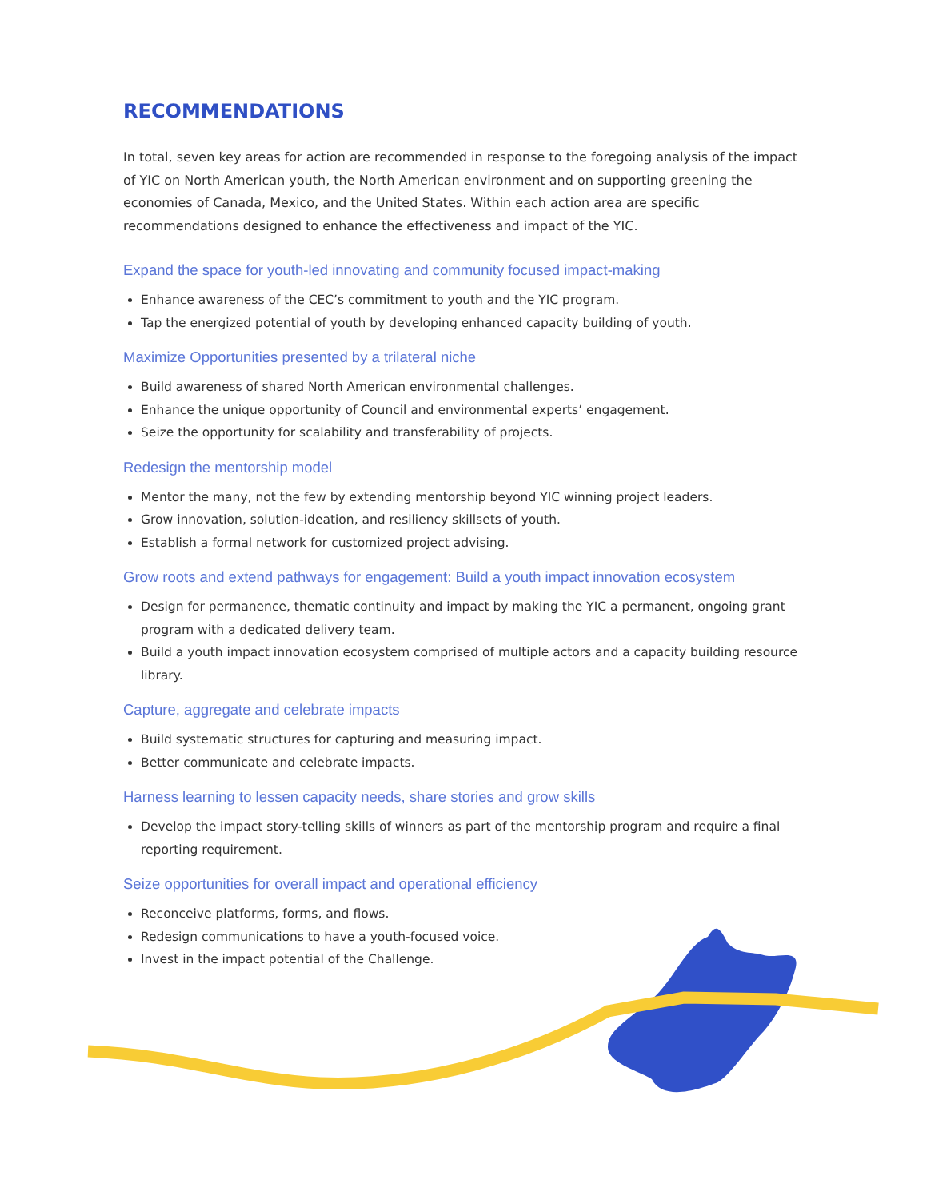RECOMMENDATIONS
In total, seven key areas for action are recommended in response to the foregoing analysis of the impact of YIC on North American youth, the North American environment and on supporting greening the economies of Canada, Mexico, and the United States. Within each action area are specific recommendations designed to enhance the effectiveness and impact of the YIC.
Expand the space for youth-led innovating and community focused impact-making
Enhance awareness of the CEC’s commitment to youth and the YIC program.
Tap the energized potential of youth by developing enhanced capacity building of youth.
Maximize Opportunities presented by a trilateral niche
Build awareness of shared North American environmental challenges.
Enhance the unique opportunity of Council and environmental experts’ engagement.
Seize the opportunity for scalability and transferability of projects.
Redesign the mentorship model
Mentor the many, not the few by extending mentorship beyond YIC winning project leaders.
Grow innovation, solution-ideation, and resiliency skillsets of youth.
Establish a formal network for customized project advising.
Grow roots and extend pathways for engagement: Build a youth impact innovation ecosystem
Design for permanence, thematic continuity and impact by making the YIC a permanent, ongoing grant program with a dedicated delivery team.
Build a youth impact innovation ecosystem comprised of multiple actors and a capacity building resource library.
Capture, aggregate and celebrate impacts
Build systematic structures for capturing and measuring impact.
Better communicate and celebrate impacts.
Harness learning to lessen capacity needs, share stories and grow skills
Develop the impact story-telling skills of winners as part of the mentorship program and require a final reporting requirement.
Seize opportunities for overall impact and operational efficiency
Reconceive platforms, forms, and flows.
Redesign communications to have a youth-focused voice.
Invest in the impact potential of the Challenge.